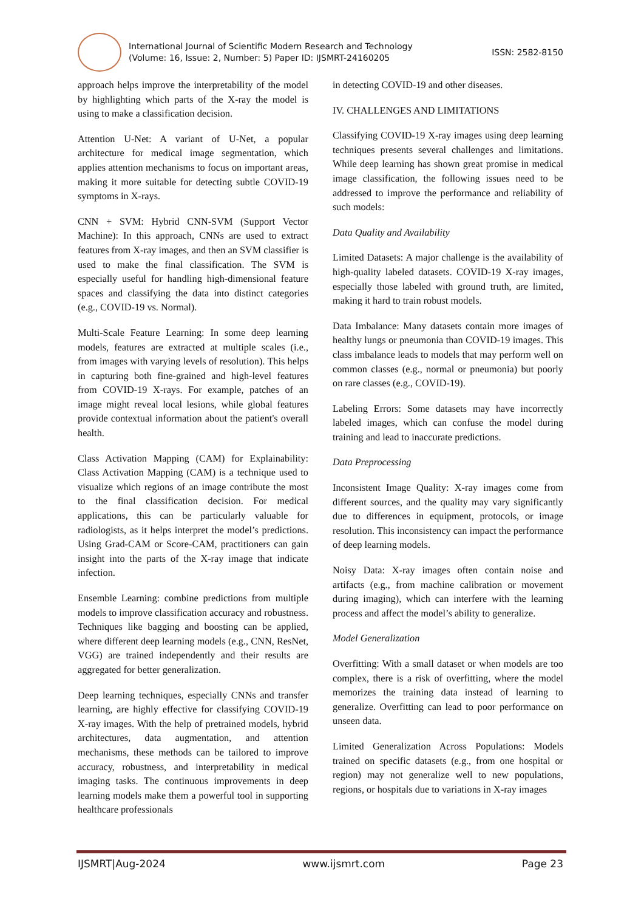International Journal of Scientific Modern Research and Technology
(Volume: 16, Issue: 2, Number: 5) Paper ID: IJSMRT-24160205
ISSN: 2582-8150
approach helps improve the interpretability of the model by highlighting which parts of the X-ray the model is using to make a classification decision.
Attention U-Net: A variant of U-Net, a popular architecture for medical image segmentation, which applies attention mechanisms to focus on important areas, making it more suitable for detecting subtle COVID-19 symptoms in X-rays.
CNN + SVM: Hybrid CNN-SVM (Support Vector Machine): In this approach, CNNs are used to extract features from X-ray images, and then an SVM classifier is used to make the final classification. The SVM is especially useful for handling high-dimensional feature spaces and classifying the data into distinct categories (e.g., COVID-19 vs. Normal).
Multi-Scale Feature Learning: In some deep learning models, features are extracted at multiple scales (i.e., from images with varying levels of resolution). This helps in capturing both fine-grained and high-level features from COVID-19 X-rays. For example, patches of an image might reveal local lesions, while global features provide contextual information about the patient's overall health.
Class Activation Mapping (CAM) for Explainability: Class Activation Mapping (CAM) is a technique used to visualize which regions of an image contribute the most to the final classification decision. For medical applications, this can be particularly valuable for radiologists, as it helps interpret the model’s predictions. Using Grad-CAM or Score-CAM, practitioners can gain insight into the parts of the X-ray image that indicate infection.
Ensemble Learning: combine predictions from multiple models to improve classification accuracy and robustness. Techniques like bagging and boosting can be applied, where different deep learning models (e.g., CNN, ResNet, VGG) are trained independently and their results are aggregated for better generalization.
Deep learning techniques, especially CNNs and transfer learning, are highly effective for classifying COVID-19 X-ray images. With the help of pretrained models, hybrid architectures, data augmentation, and attention mechanisms, these methods can be tailored to improve accuracy, robustness, and interpretability in medical imaging tasks. The continuous improvements in deep learning models make them a powerful tool in supporting healthcare professionals
in detecting COVID-19 and other diseases.
IV. CHALLENGES AND LIMITATIONS
Classifying COVID-19 X-ray images using deep learning techniques presents several challenges and limitations. While deep learning has shown great promise in medical image classification, the following issues need to be addressed to improve the performance and reliability of such models:
Data Quality and Availability
Limited Datasets: A major challenge is the availability of high-quality labeled datasets. COVID-19 X-ray images, especially those labeled with ground truth, are limited, making it hard to train robust models.
Data Imbalance: Many datasets contain more images of healthy lungs or pneumonia than COVID-19 images. This class imbalance leads to models that may perform well on common classes (e.g., normal or pneumonia) but poorly on rare classes (e.g., COVID-19).
Labeling Errors: Some datasets may have incorrectly labeled images, which can confuse the model during training and lead to inaccurate predictions.
Data Preprocessing
Inconsistent Image Quality: X-ray images come from different sources, and the quality may vary significantly due to differences in equipment, protocols, or image resolution. This inconsistency can impact the performance of deep learning models.
Noisy Data: X-ray images often contain noise and artifacts (e.g., from machine calibration or movement during imaging), which can interfere with the learning process and affect the model’s ability to generalize.
Model Generalization
Overfitting: With a small dataset or when models are too complex, there is a risk of overfitting, where the model memorizes the training data instead of learning to generalize. Overfitting can lead to poor performance on unseen data.
Limited Generalization Across Populations: Models trained on specific datasets (e.g., from one hospital or region) may not generalize well to new populations, regions, or hospitals due to variations in X-ray images
IJSMRT|Aug-2024 www.ijsmrt.com Page 23